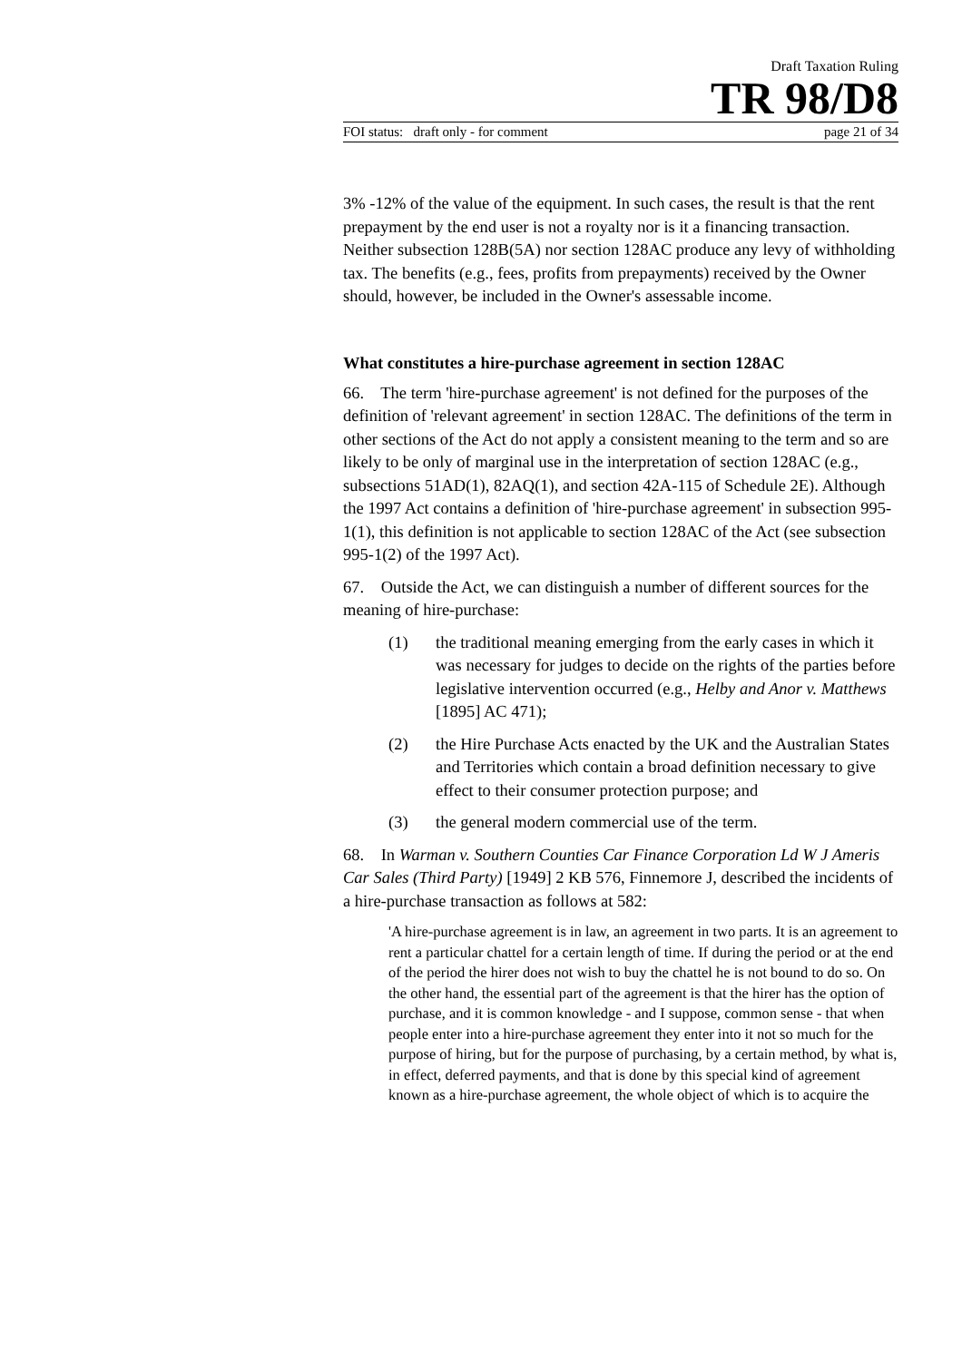Draft Taxation Ruling
TR 98/D8
FOI status: draft only - for comment page 21 of 34
3% -12% of the value of the equipment. In such cases, the result is that the rent prepayment by the end user is not a royalty nor is it a financing transaction. Neither subsection 128B(5A) nor section 128AC produce any levy of withholding tax. The benefits (e.g., fees, profits from prepayments) received by the Owner should, however, be included in the Owner's assessable income.
What constitutes a hire-purchase agreement in section 128AC
66. The term 'hire-purchase agreement' is not defined for the purposes of the definition of 'relevant agreement' in section 128AC. The definitions of the term in other sections of the Act do not apply a consistent meaning to the term and so are likely to be only of marginal use in the interpretation of section 128AC (e.g., subsections 51AD(1), 82AQ(1), and section 42A-115 of Schedule 2E). Although the 1997 Act contains a definition of 'hire-purchase agreement' in subsection 995-1(1), this definition is not applicable to section 128AC of the Act (see subsection 995-1(2) of the 1997 Act).
67. Outside the Act, we can distinguish a number of different sources for the meaning of hire-purchase:
(1) the traditional meaning emerging from the early cases in which it was necessary for judges to decide on the rights of the parties before legislative intervention occurred (e.g., Helby and Anor v. Matthews [1895] AC 471);
(2) the Hire Purchase Acts enacted by the UK and the Australian States and Territories which contain a broad definition necessary to give effect to their consumer protection purpose; and
(3) the general modern commercial use of the term.
68. In Warman v. Southern Counties Car Finance Corporation Ld W J Ameris Car Sales (Third Party) [1949] 2 KB 576, Finnemore J, described the incidents of a hire-purchase transaction as follows at 582:
'A hire-purchase agreement is in law, an agreement in two parts. It is an agreement to rent a particular chattel for a certain length of time. If during the period or at the end of the period the hirer does not wish to buy the chattel he is not bound to do so. On the other hand, the essential part of the agreement is that the hirer has the option of purchase, and it is common knowledge - and I suppose, common sense - that when people enter into a hire-purchase agreement they enter into it not so much for the purpose of hiring, but for the purpose of purchasing, by a certain method, by what is, in effect, deferred payments, and that is done by this special kind of agreement known as a hire-purchase agreement, the whole object of which is to acquire the